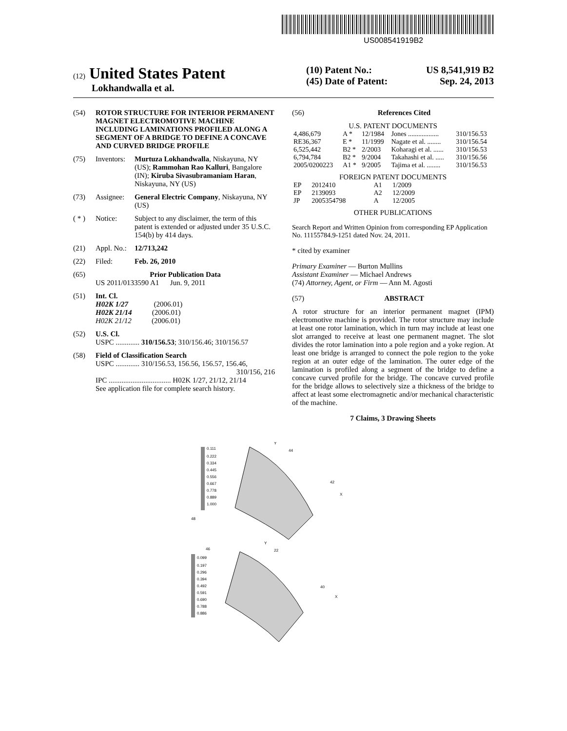US008541919B2
(12) United States Patent
Lokhandwalla et al.
(10) Patent No.: US 8,541,919 B2
(45) Date of Patent: Sep. 24, 2013
(54) ROTOR STRUCTURE FOR INTERIOR PERMANENT MAGNET ELECTROMOTIVE MACHINE INCLUDING LAMINATIONS PROFILED ALONG A SEGMENT OF A BRIDGE TO DEFINE A CONCAVE AND CURVED BRIDGE PROFILE
(75) Inventors: Murtuza Lokhandwalla, Niskayuna, NY (US); Rammohan Rao Kalluri, Bangalore (IN); Kiruba Sivasubramaniam Haran, Niskayuna, NY (US)
(73) Assignee: General Electric Company, Niskayuna, NY (US)
( * ) Notice: Subject to any disclaimer, the term of this patent is extended or adjusted under 35 U.S.C. 154(b) by 414 days.
(21) Appl. No.: 12/713,242
(22) Filed: Feb. 26, 2010
(65) Prior Publication Data
US 2011/0133590 A1 Jun. 9, 2011
(51) Int. Cl.
H02K 1/27 (2006.01)
H02K 21/14 (2006.01)
H02K 21/12 (2006.01)
(52) U.S. Cl.
USPC ............. 310/156.53; 310/156.46; 310/156.57
(58) Field of Classification Search
USPC ............. 310/156.53, 156.56, 156.57, 156.46,
310/156, 216
IPC .................................. H02K 1/27, 21/12, 21/14
See application file for complete search history.
(56) References Cited
U.S. PATENT DOCUMENTS
| 4,486,679 | A * | 12/1984 | Jones .................. | 310/156.53 |
| RE36,367 | E * | 11/1999 | Nagate et al. ........ | 310/156.54 |
| 6,525,442 | B2 * | 2/2003 | Koharagi et al. ...... | 310/156.53 |
| 6,794,784 | B2 * | 9/2004 | Takahashi et al. ..... | 310/156.56 |
| 2005/0200223 | A1 * | 9/2005 | Tajima et al. ........ | 310/156.53 |
FOREIGN PATENT DOCUMENTS
| EP | 2012410 | A1 | 1/2009 |
| EP | 2139093 | A2 | 12/2009 |
| JP | 2005354798 | A | 12/2005 |
OTHER PUBLICATIONS
Search Report and Written Opinion from corresponding EP Application No. 11155784.9-1251 dated Nov. 24, 2011.
* cited by examiner
Primary Examiner — Burton Mullins
Assistant Examiner — Michael Andrews
(74) Attorney, Agent, or Firm — Ann M. Agosti
(57) ABSTRACT
A rotor structure for an interior permanent magnet (IPM) electromotive machine is provided. The rotor structure may include at least one rotor lamination, which in turn may include at least one slot arranged to receive at least one permanent magnet. The slot divides the rotor lamination into a pole region and a yoke region. At least one bridge is arranged to connect the pole region to the yoke region at an outer edge of the lamination. The outer edge of the lamination is profiled along a segment of the bridge to define a concave curved profile for the bridge. The concave curved profile for the bridge allows to selectively size a thickness of the bridge to affect at least some electromagnetic and/or mechanical characteristic of the machine.
7 Claims, 3 Drawing Sheets
0.111
0.222
0.334
0.445
0.556
0.667
0.778
0.889
1.000
48
44
42
X
Y
0.099
0.197
0.296
0.394
0.492
0.591
0.690
0.788
0.886
46
22
40
X
Y